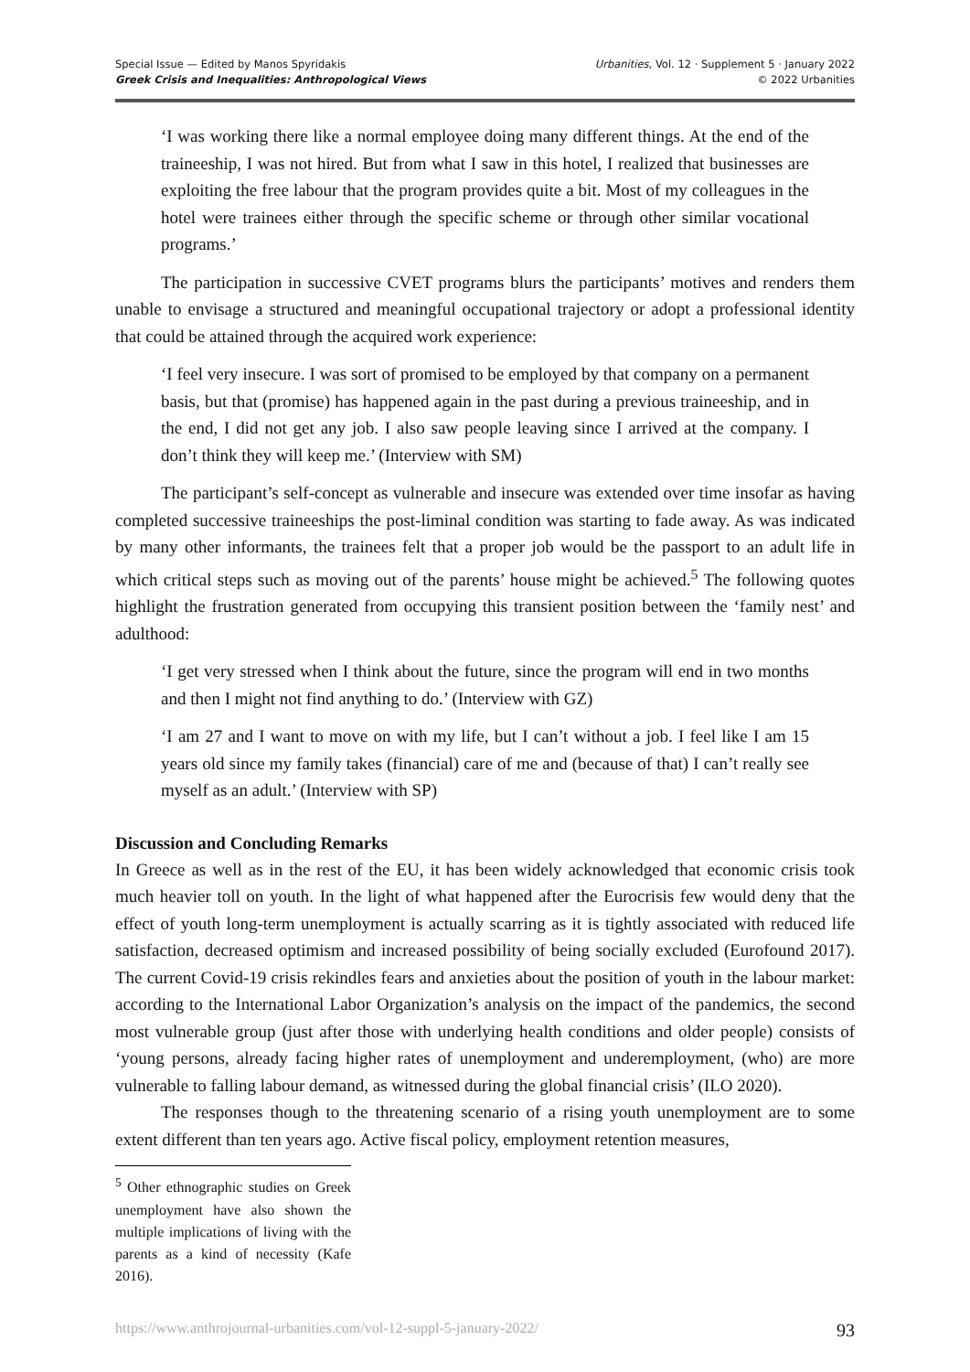Special Issue — Edited by Manos Spyridakis
Greek Crisis and Inequalities: Anthropological Views
Urbanities, Vol. 12 · Supplement 5 · January 2022
© 2022 Urbanities
‘I was working there like a normal employee doing many different things. At the end of the traineeship, I was not hired. But from what I saw in this hotel, I realized that businesses are exploiting the free labour that the program provides quite a bit. Most of my colleagues in the hotel were trainees either through the specific scheme or through other similar vocational programs.’
The participation in successive CVET programs blurs the participants’ motives and renders them unable to envisage a structured and meaningful occupational trajectory or adopt a professional identity that could be attained through the acquired work experience:
‘I feel very insecure. I was sort of promised to be employed by that company on a permanent basis, but that (promise) has happened again in the past during a previous traineeship, and in the end, I did not get any job. I also saw people leaving since I arrived at the company. I don’t think they will keep me.’ (Interview with SM)
The participant’s self-concept as vulnerable and insecure was extended over time insofar as having completed successive traineeships the post-liminal condition was starting to fade away. As was indicated by many other informants, the trainees felt that a proper job would be the passport to an adult life in which critical steps such as moving out of the parents’ house might be achieved.<sup>5</sup> The following quotes highlight the frustration generated from occupying this transient position between the ‘family nest’ and adulthood:
‘I get very stressed when I think about the future, since the program will end in two months and then I might not find anything to do.’ (Interview with GZ)
‘I am 27 and I want to move on with my life, but I can’t without a job. I feel like I am 15 years old since my family takes (financial) care of me and (because of that) I can’t really see myself as an adult.’ (Interview with SP)
Discussion and Concluding Remarks
In Greece as well as in the rest of the EU, it has been widely acknowledged that economic crisis took much heavier toll on youth. In the light of what happened after the Eurocrisis few would deny that the effect of youth long-term unemployment is actually scarring as it is tightly associated with reduced life satisfaction, decreased optimism and increased possibility of being socially excluded (Eurofound 2017). The current Covid-19 crisis rekindles fears and anxieties about the position of youth in the labour market: according to the International Labor Organization’s analysis on the impact of the pandemics, the second most vulnerable group (just after those with underlying health conditions and older people) consists of ‘young persons, already facing higher rates of unemployment and underemployment, (who) are more vulnerable to falling labour demand, as witnessed during the global financial crisis’ (ILO 2020).
The responses though to the threatening scenario of a rising youth unemployment are to some extent different than ten years ago. Active fiscal policy, employment retention measures,
<sup>5</sup> Other ethnographic studies on Greek unemployment have also shown the multiple implications of living with the parents as a kind of necessity (Kafe 2016).
https://www.anthrojournal-urbanities.com/vol-12-suppl-5-january-2022/ 93